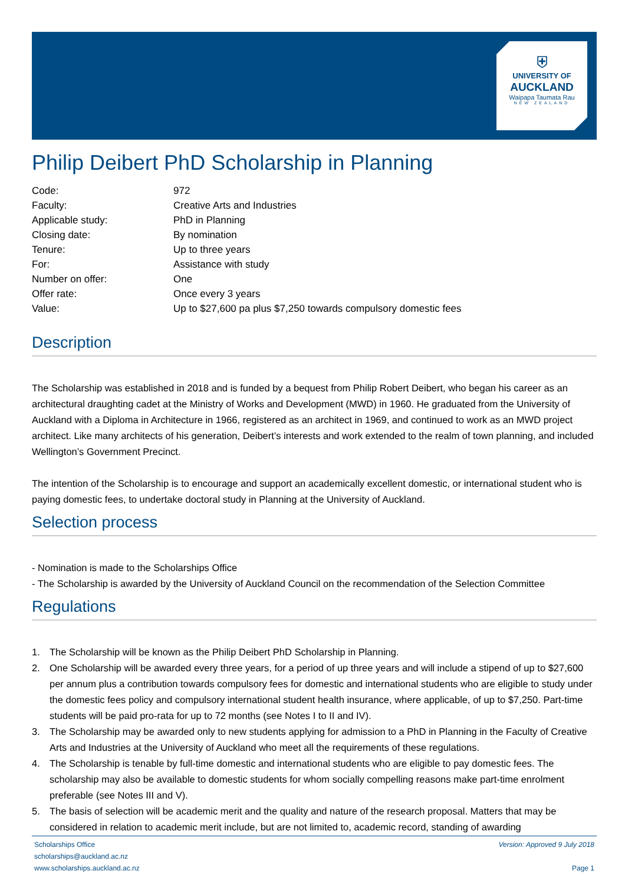⛨
UNIVERSITY OF
AUCKLAND
Waipapa Taumata Rau
NEW ZEALAND
Philip Deibert PhD Scholarship in Planning
| Code: | 972 |
| Faculty: | Creative Arts and Industries |
| Applicable study: | PhD in Planning |
| Closing date: | By nomination |
| Tenure: | Up to three years |
| For: | Assistance with study |
| Number on offer: | One |
| Offer rate: | Once every 3 years |
| Value: | Up to $27,600 pa plus $7,250 towards compulsory domestic fees |
Description
The Scholarship was established in 2018 and is funded by a bequest from Philip Robert Deibert, who began his career as an architectural draughting cadet at the Ministry of Works and Development (MWD) in 1960. He graduated from the University of Auckland with a Diploma in Architecture in 1966, registered as an architect in 1969, and continued to work as an MWD project architect. Like many architects of his generation, Deibert’s interests and work extended to the realm of town planning, and included Wellington’s Government Precinct.
The intention of the Scholarship is to encourage and support an academically excellent domestic, or international student who is paying domestic fees, to undertake doctoral study in Planning at the University of Auckland.
Selection process
- Nomination is made to the Scholarships Office
- The Scholarship is awarded by the University of Auckland Council on the recommendation of the Selection Committee
Regulations
1. The Scholarship will be known as the Philip Deibert PhD Scholarship in Planning.
2. One Scholarship will be awarded every three years, for a period of up three years and will include a stipend of up to $27,600 per annum plus a contribution towards compulsory fees for domestic and international students who are eligible to study under the domestic fees policy and compulsory international student health insurance, where applicable, of up to $7,250. Part-time students will be paid pro-rata for up to 72 months (see Notes I to II and IV).
3. The Scholarship may be awarded only to new students applying for admission to a PhD in Planning in the Faculty of Creative Arts and Industries at the University of Auckland who meet all the requirements of these regulations.
4. The Scholarship is tenable by full-time domestic and international students who are eligible to pay domestic fees. The scholarship may also be available to domestic students for whom socially compelling reasons make part-time enrolment preferable (see Notes III and V).
5. The basis of selection will be academic merit and the quality and nature of the research proposal. Matters that may be considered in relation to academic merit include, but are not limited to, academic record, standing of awarding
Scholarships Office
scholarships@auckland.ac.nz
www.scholarships.auckland.ac.nz
Version: Approved 9 July 2018
Page 1